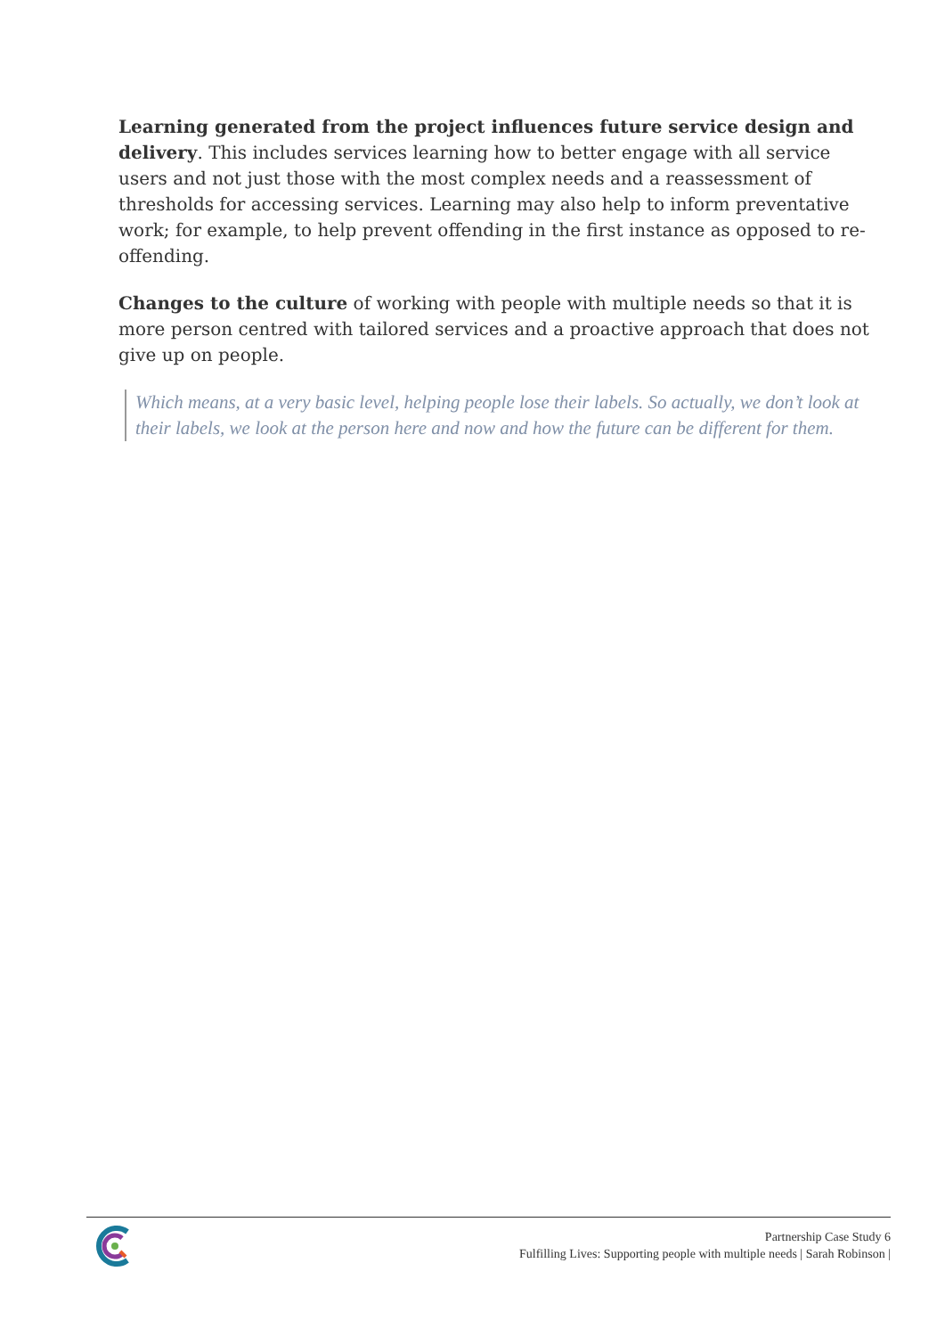Learning generated from the project influences future service design and delivery. This includes services learning how to better engage with all service users and not just those with the most complex needs and a reassessment of thresholds for accessing services. Learning may also help to inform preventative work; for example, to help prevent offending in the first instance as opposed to re-offending.
Changes to the culture of working with people with multiple needs so that it is more person centred with tailored services and a proactive approach that does not give up on people.
Which means, at a very basic level, helping people lose their labels. So actually, we don’t look at their labels, we look at the person here and now and how the future can be different for them.
Partnership Case Study 6
Fulfilling Lives: Supporting people with multiple needs | Sarah Robinson |